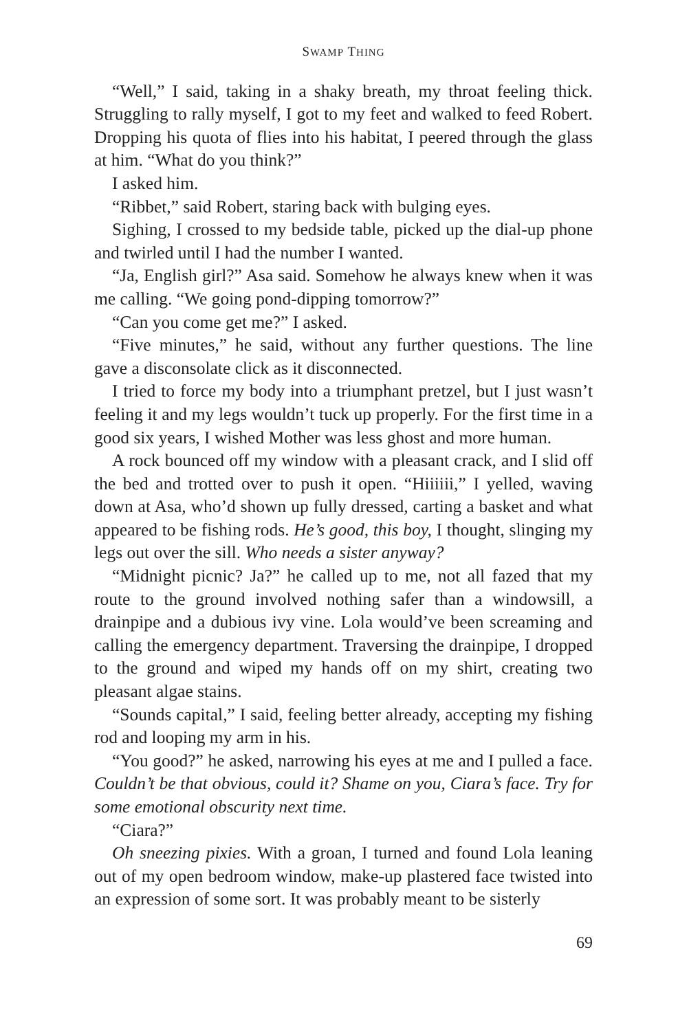SWAMP THING
“Well,” I said, taking in a shaky breath, my throat feeling thick. Struggling to rally myself, I got to my feet and walked to feed Robert. Dropping his quota of flies into his habitat, I peered through the glass at him. “What do you think?”
I asked him.
“Ribbet,” said Robert, staring back with bulging eyes.
Sighing, I crossed to my bedside table, picked up the dial-up phone and twirled until I had the number I wanted.
“Ja, English girl?” Asa said. Somehow he always knew when it was me calling. “We going pond-dipping tomorrow?”
“Can you come get me?” I asked.
“Five minutes,” he said, without any further questions. The line gave a disconsolate click as it disconnected.
I tried to force my body into a triumphant pretzel, but I just wasn’t feeling it and my legs wouldn’t tuck up properly. For the first time in a good six years, I wished Mother was less ghost and more human.
A rock bounced off my window with a pleasant crack, and I slid off the bed and trotted over to push it open. “Hiiiiii,” I yelled, waving down at Asa, who’d shown up fully dressed, carting a basket and what appeared to be fishing rods. He’s good, this boy, I thought, slinging my legs out over the sill. Who needs a sister anyway?
“Midnight picnic? Ja?” he called up to me, not all fazed that my route to the ground involved nothing safer than a windowsill, a drainpipe and a dubious ivy vine. Lola would’ve been screaming and calling the emergency department. Traversing the drainpipe, I dropped to the ground and wiped my hands off on my shirt, creating two pleasant algae stains.
“Sounds capital,” I said, feeling better already, accepting my fishing rod and looping my arm in his.
“You good?” he asked, narrowing his eyes at me and I pulled a face. Couldn’t be that obvious, could it? Shame on you, Ciara’s face. Try for some emotional obscurity next time.
“Ciara?”
Oh sneezing pixies. With a groan, I turned and found Lola leaning out of my open bedroom window, make-up plastered face twisted into an expression of some sort. It was probably meant to be sisterly
69